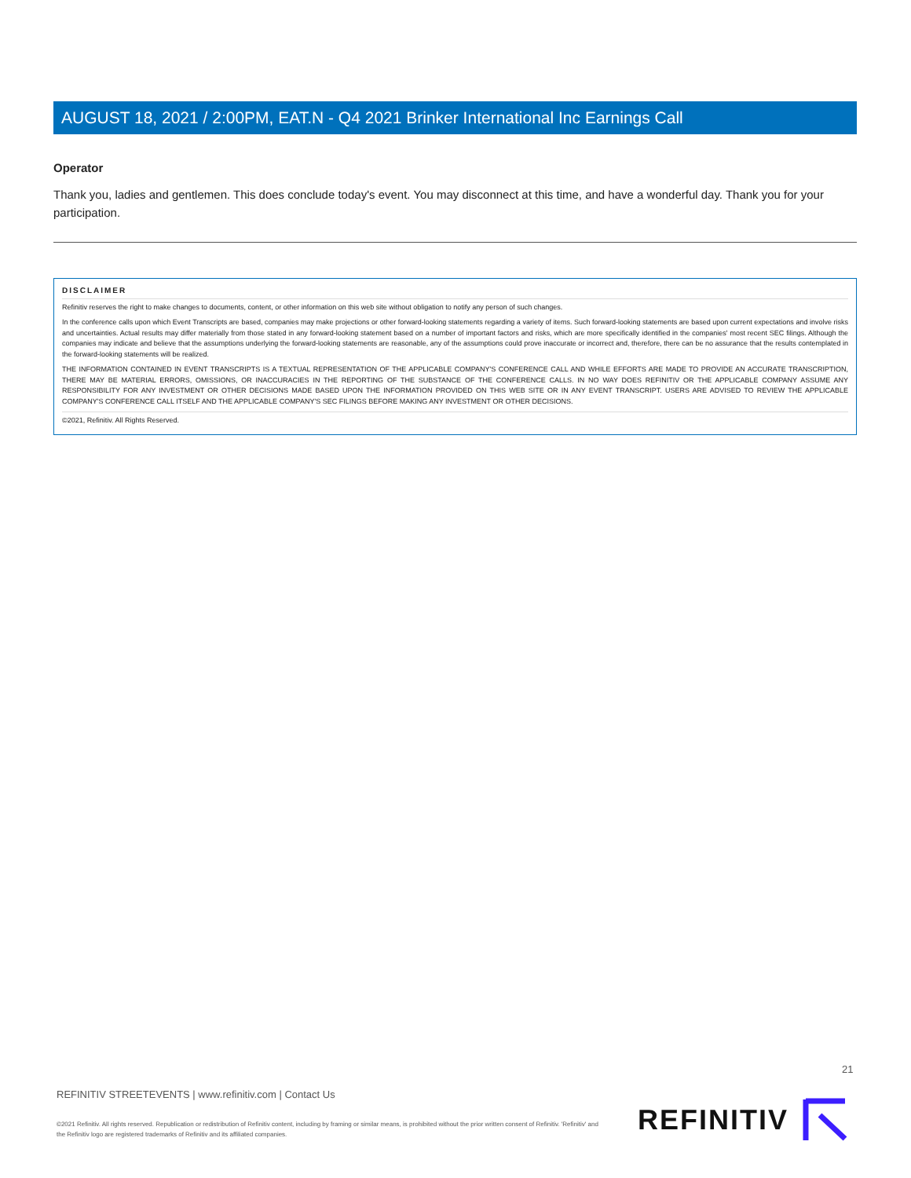AUGUST 18, 2021 / 2:00PM, EAT.N - Q4 2021 Brinker International Inc Earnings Call
Operator
Thank you, ladies and gentlemen. This does conclude today's event. You may disconnect at this time, and have a wonderful day. Thank you for your participation.
DISCLAIMER
Refinitiv reserves the right to make changes to documents, content, or other information on this web site without obligation to notify any person of such changes.
In the conference calls upon which Event Transcripts are based, companies may make projections or other forward-looking statements regarding a variety of items. Such forward-looking statements are based upon current expectations and involve risks and uncertainties. Actual results may differ materially from those stated in any forward-looking statement based on a number of important factors and risks, which are more specifically identified in the companies' most recent SEC filings. Although the companies may indicate and believe that the assumptions underlying the forward-looking statements are reasonable, any of the assumptions could prove inaccurate or incorrect and, therefore, there can be no assurance that the results contemplated in the forward-looking statements will be realized.
THE INFORMATION CONTAINED IN EVENT TRANSCRIPTS IS A TEXTUAL REPRESENTATION OF THE APPLICABLE COMPANY'S CONFERENCE CALL AND WHILE EFFORTS ARE MADE TO PROVIDE AN ACCURATE TRANSCRIPTION, THERE MAY BE MATERIAL ERRORS, OMISSIONS, OR INACCURACIES IN THE REPORTING OF THE SUBSTANCE OF THE CONFERENCE CALLS. IN NO WAY DOES REFINITIV OR THE APPLICABLE COMPANY ASSUME ANY RESPONSIBILITY FOR ANY INVESTMENT OR OTHER DECISIONS MADE BASED UPON THE INFORMATION PROVIDED ON THIS WEB SITE OR IN ANY EVENT TRANSCRIPT. USERS ARE ADVISED TO REVIEW THE APPLICABLE COMPANY'S CONFERENCE CALL ITSELF AND THE APPLICABLE COMPANY'S SEC FILINGS BEFORE MAKING ANY INVESTMENT OR OTHER DECISIONS.
©2021, Refinitiv. All Rights Reserved.
21
REFINITIV STREETEVENTS | www.refinitiv.com | Contact Us
©2021 Refinitiv. All rights reserved. Republication or redistribution of Refinitiv content, including by framing or similar means, is prohibited without the prior written consent of Refinitiv. 'Refinitiv' and the Refinitiv logo are registered trademarks of Refinitiv and its affiliated companies.
REFINITIV